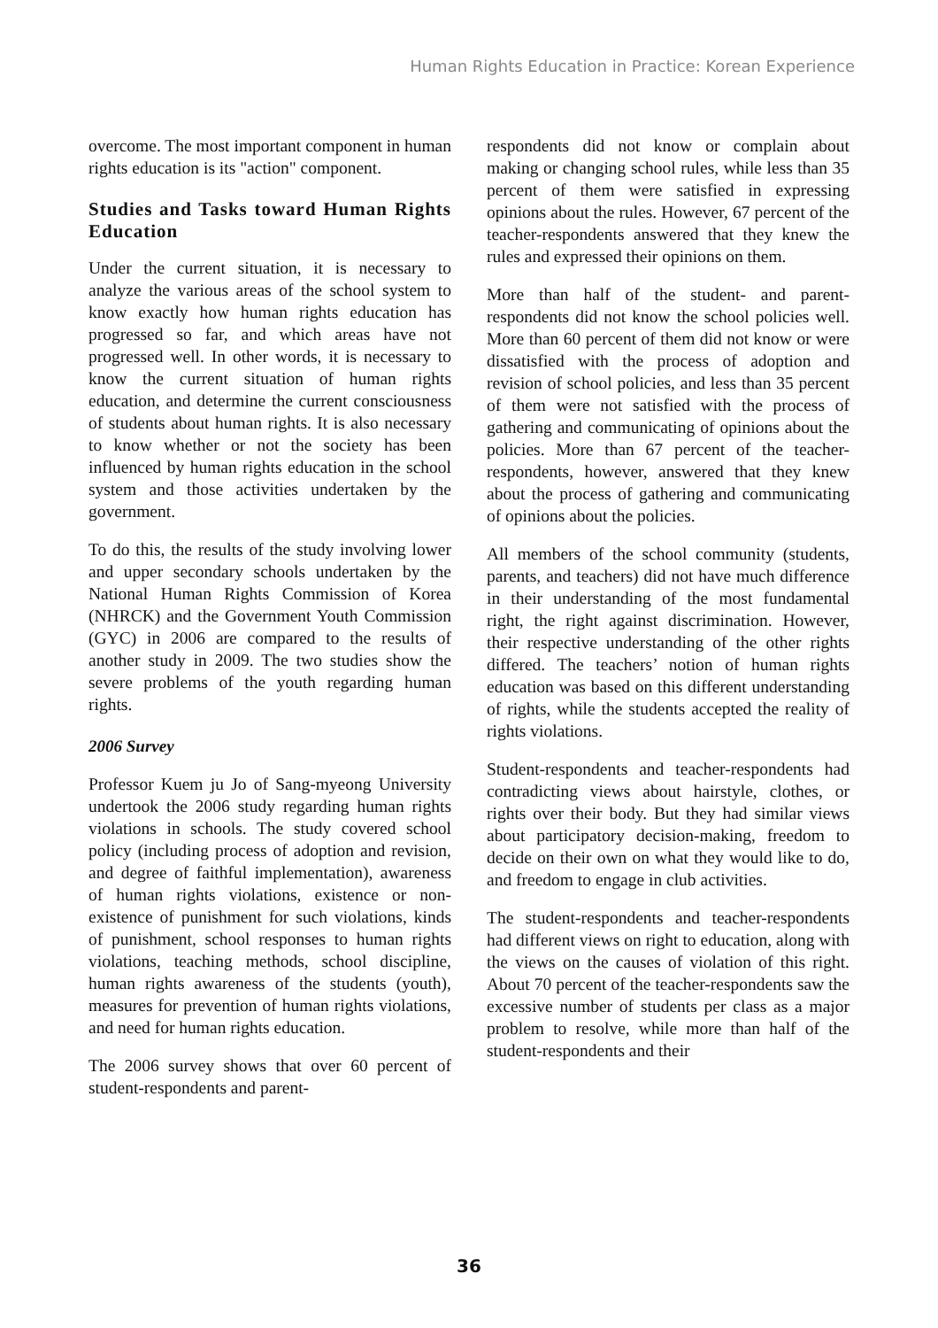Human Rights Education in Practice: Korean Experience
overcome. The most important component in human rights education is its "action" component.
Studies and Tasks toward Human Rights Education
Under the current situation, it is necessary to analyze the various areas of the school system to know exactly how human rights education has progressed so far, and which areas have not progressed well. In other words, it is necessary to know the current situation of human rights education, and determine the current consciousness of students about human rights. It is also necessary to know whether or not the society has been influenced by human rights education in the school system and those activities undertaken by the government.
To do this, the results of the study involving lower and upper secondary schools undertaken by the National Human Rights Commission of Korea (NHRCK) and the Government Youth Commission (GYC) in 2006 are compared to the results of another study in 2009. The two studies show the severe problems of the youth regarding human rights.
2006 Survey
Professor Kuem ju Jo of Sang-myeong University undertook the 2006 study regarding human rights violations in schools. The study covered school policy (including process of adoption and revision, and degree of faithful implementation), awareness of human rights violations, existence or non-existence of punishment for such violations, kinds of punishment, school responses to human rights violations, teaching methods, school discipline, human rights awareness of the students (youth), measures for prevention of human rights violations, and need for human rights education.
The 2006 survey shows that over 60 percent of student-respondents and parent-
respondents did not know or complain about making or changing school rules, while less than 35 percent of them were satisfied in expressing opinions about the rules. However, 67 percent of the teacher-respondents answered that they knew the rules and expressed their opinions on them.
More than half of the student- and parent-respondents did not know the school policies well. More than 60 percent of them did not know or were dissatisfied with the process of adoption and revision of school policies, and less than 35 percent of them were not satisfied with the process of gathering and communicating of opinions about the policies. More than 67 percent of the teacher-respondents, however, answered that they knew about the process of gathering and communicating of opinions about the policies.
All members of the school community (students, parents, and teachers) did not have much difference in their understanding of the most fundamental right, the right against discrimination. However, their respective understanding of the other rights differed. The teachers’ notion of human rights education was based on this different understanding of rights, while the students accepted the reality of rights violations.
Student-respondents and teacher-respondents had contradicting views about hairstyle, clothes, or rights over their body. But they had similar views about participatory decision-making, freedom to decide on their own on what they would like to do, and freedom to engage in club activities.
The student-respondents and teacher-respondents had different views on right to education, along with the views on the causes of violation of this right. About 70 percent of the teacher-respondents saw the excessive number of students per class as a major problem to resolve, while more than half of the student-respondents and their
36